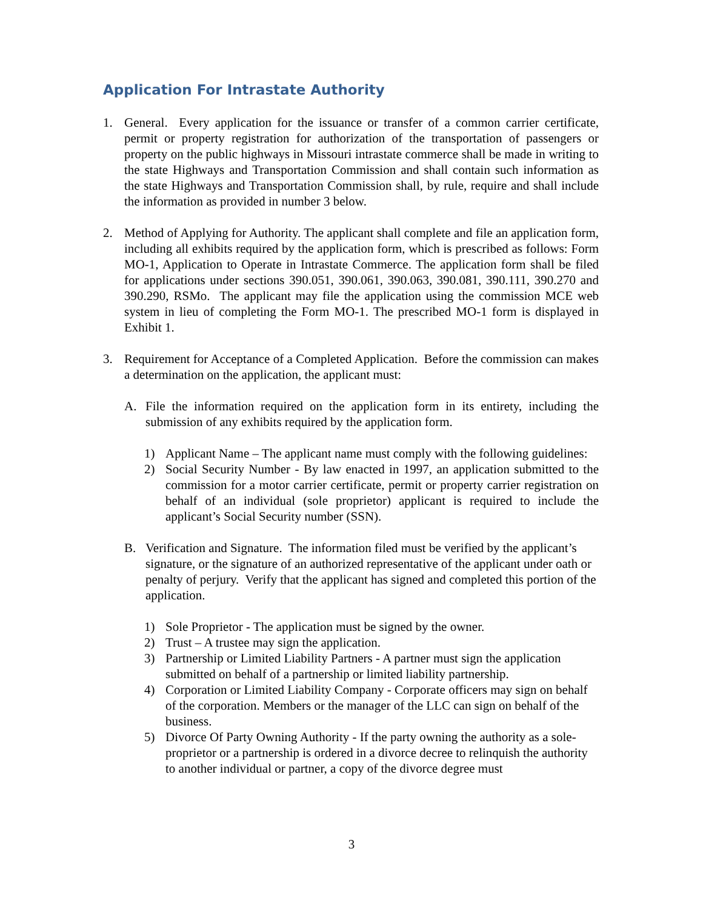Application For Intrastate Authority
1. General. Every application for the issuance or transfer of a common carrier certificate, permit or property registration for authorization of the transportation of passengers or property on the public highways in Missouri intrastate commerce shall be made in writing to the state Highways and Transportation Commission and shall contain such information as the state Highways and Transportation Commission shall, by rule, require and shall include the information as provided in number 3 below.
2. Method of Applying for Authority. The applicant shall complete and file an application form, including all exhibits required by the application form, which is prescribed as follows: Form MO-1, Application to Operate in Intrastate Commerce. The application form shall be filed for applications under sections 390.051, 390.061, 390.063, 390.081, 390.111, 390.270 and 390.290, RSMo. The applicant may file the application using the commission MCE web system in lieu of completing the Form MO-1. The prescribed MO-1 form is displayed in Exhibit 1.
3. Requirement for Acceptance of a Completed Application. Before the commission can makes a determination on the application, the applicant must:
A. File the information required on the application form in its entirety, including the submission of any exhibits required by the application form.
1) Applicant Name – The applicant name must comply with the following guidelines:
2) Social Security Number - By law enacted in 1997, an application submitted to the commission for a motor carrier certificate, permit or property carrier registration on behalf of an individual (sole proprietor) applicant is required to include the applicant’s Social Security number (SSN).
B. Verification and Signature. The information filed must be verified by the applicant’s signature, or the signature of an authorized representative of the applicant under oath or penalty of perjury. Verify that the applicant has signed and completed this portion of the application.
1) Sole Proprietor - The application must be signed by the owner.
2) Trust – A trustee may sign the application.
3) Partnership or Limited Liability Partners - A partner must sign the application submitted on behalf of a partnership or limited liability partnership.
4) Corporation or Limited Liability Company - Corporate officers may sign on behalf of the corporation. Members or the manager of the LLC can sign on behalf of the business.
5) Divorce Of Party Owning Authority - If the party owning the authority as a sole-proprietor or a partnership is ordered in a divorce decree to relinquish the authority to another individual or partner, a copy of the divorce degree must
3